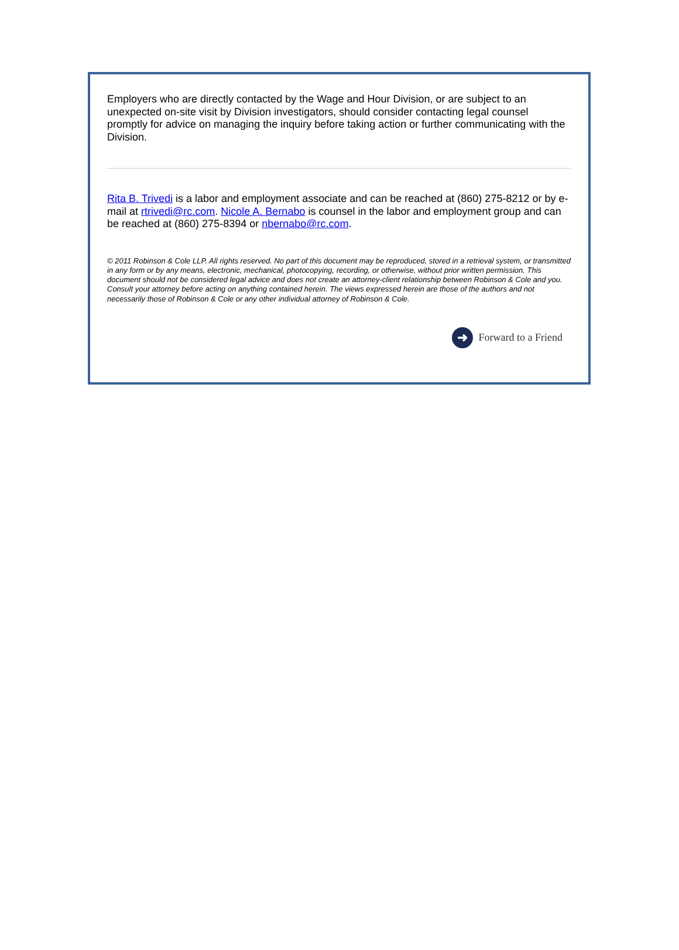Employers who are directly contacted by the Wage and Hour Division, or are subject to an unexpected on-site visit by Division investigators, should consider contacting legal counsel promptly for advice on managing the inquiry before taking action or further communicating with the Division.
Rita B. Trivedi is a labor and employment associate and can be reached at (860) 275-8212 or by e-mail at rtrivedi@rc.com. Nicole A. Bernabo is counsel in the labor and employment group and can be reached at (860) 275-8394 or nbernabo@rc.com.
© 2011 Robinson & Cole LLP. All rights reserved. No part of this document may be reproduced, stored in a retrieval system, or transmitted in any form or by any means, electronic, mechanical, photocopying, recording, or otherwise, without prior written permission. This document should not be considered legal advice and does not create an attorney-client relationship between Robinson & Cole and you. Consult your attorney before acting on anything contained herein. The views expressed herein are those of the authors and not necessarily those of Robinson & Cole or any other individual attorney of Robinson & Cole.
➜
Forward to a Friend